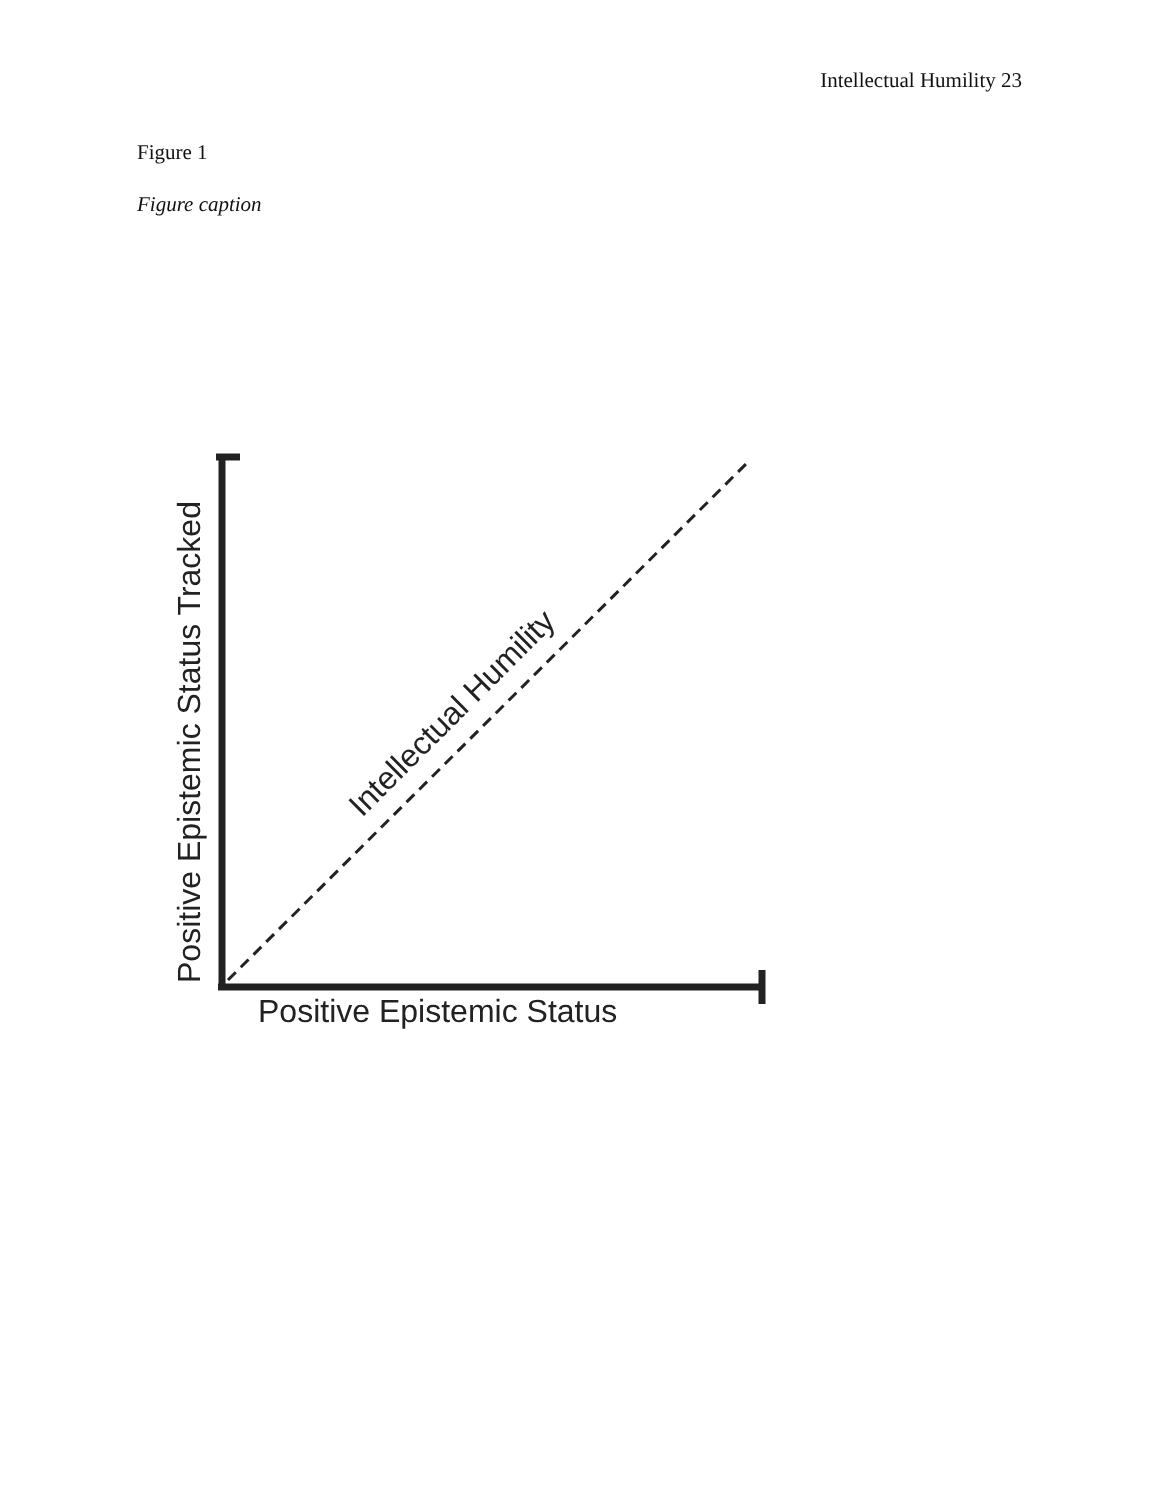Intellectual Humility 23
Figure 1
Figure caption
Positive Epistemic Status
Positive Epistemic Status Tracked
Intellectual Humility